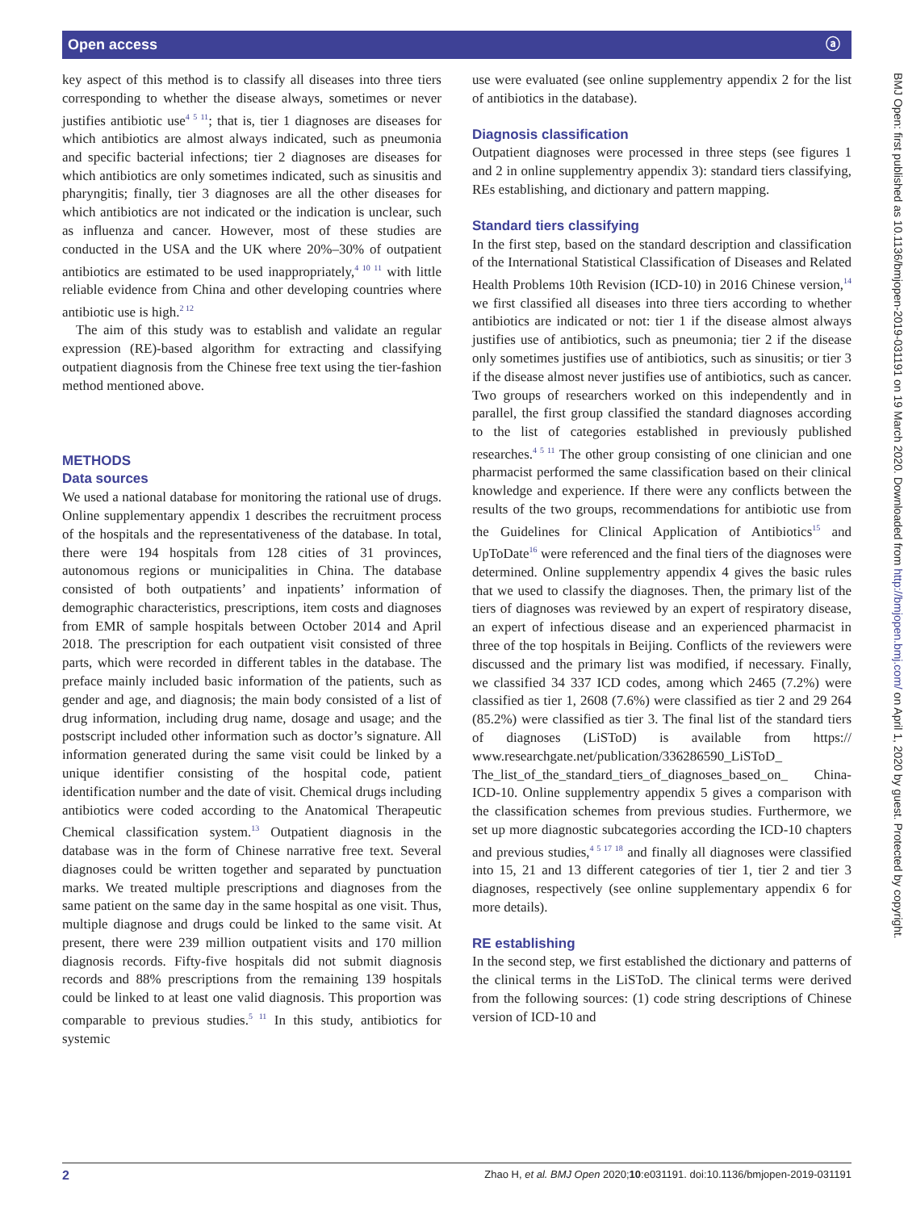Open access ⓐ
key aspect of this method is to classify all diseases into three tiers corresponding to whether the disease always, sometimes or never justifies antibiotic use<sup>4 5 11</sup>; that is, tier 1 diagnoses are diseases for which antibiotics are almost always indicated, such as pneumonia and specific bacterial infections; tier 2 diagnoses are diseases for which antibiotics are only sometimes indicated, such as sinusitis and pharyngitis; finally, tier 3 diagnoses are all the other diseases for which antibiotics are not indicated or the indication is unclear, such as influenza and cancer. However, most of these studies are conducted in the USA and the UK where 20%–30% of outpatient antibiotics are estimated to be used inappropriately,<sup>4 10 11</sup> with little reliable evidence from China and other developing countries where antibiotic use is high.<sup>2 12</sup>
The aim of this study was to establish and validate an regular expression (RE)-based algorithm for extracting and classifying outpatient diagnosis from the Chinese free text using the tier-fashion method mentioned above.
METHODS
Data sources
We used a national database for monitoring the rational use of drugs. Online supplementary appendix 1 describes the recruitment process of the hospitals and the representativeness of the database. In total, there were 194 hospitals from 128 cities of 31 provinces, autonomous regions or municipalities in China. The database consisted of both outpatients’ and inpatients’ information of demographic characteristics, prescriptions, item costs and diagnoses from EMR of sample hospitals between October 2014 and April 2018. The prescription for each outpatient visit consisted of three parts, which were recorded in different tables in the database. The preface mainly included basic information of the patients, such as gender and age, and diagnosis; the main body consisted of a list of drug information, including drug name, dosage and usage; and the postscript included other information such as doctor’s signature. All information generated during the same visit could be linked by a unique identifier consisting of the hospital code, patient identification number and the date of visit. Chemical drugs including antibiotics were coded according to the Anatomical Therapeutic Chemical classification system.<sup>13</sup> Outpatient diagnosis in the database was in the form of Chinese narrative free text. Several diagnoses could be written together and separated by punctuation marks. We treated multiple prescriptions and diagnoses from the same patient on the same day in the same hospital as one visit. Thus, multiple diagnose and drugs could be linked to the same visit. At present, there were 239 million outpatient visits and 170 million diagnosis records. Fifty-five hospitals did not submit diagnosis records and 88% prescriptions from the remaining 139 hospitals could be linked to at least one valid diagnosis. This proportion was comparable to previous studies.<sup>5 11</sup> In this study, antibiotics for systemic
use were evaluated (see online supplementry appendix 2 for the list of antibiotics in the database).
Diagnosis classification
Outpatient diagnoses were processed in three steps (see figures 1 and 2 in online supplementry appendix 3): standard tiers classifying, REs establishing, and dictionary and pattern mapping.
Standard tiers classifying
In the first step, based on the standard description and classification of the International Statistical Classification of Diseases and Related Health Problems 10th Revision (ICD-10) in 2016 Chinese version,<sup>14</sup> we first classified all diseases into three tiers according to whether antibiotics are indicated or not: tier 1 if the disease almost always justifies use of antibiotics, such as pneumonia; tier 2 if the disease only sometimes justifies use of antibiotics, such as sinusitis; or tier 3 if the disease almost never justifies use of antibiotics, such as cancer. Two groups of researchers worked on this independently and in parallel, the first group classified the standard diagnoses according to the list of categories established in previously published researches.<sup>4 5 11</sup> The other group consisting of one clinician and one pharmacist performed the same classification based on their clinical knowledge and experience. If there were any conflicts between the results of the two groups, recommendations for antibiotic use from the Guidelines for Clinical Application of Antibiotics<sup>15</sup> and UpToDate<sup>16</sup> were referenced and the final tiers of the diagnoses were determined. Online supplementry appendix 4 gives the basic rules that we used to classify the diagnoses. Then, the primary list of the tiers of diagnoses was reviewed by an expert of respiratory disease, an expert of infectious disease and an experienced pharmacist in three of the top hospitals in Beijing. Conflicts of the reviewers were discussed and the primary list was modified, if necessary. Finally, we classified 34 337 ICD codes, among which 2465 (7.2%) were classified as tier 1, 2608 (7.6%) were classified as tier 2 and 29 264 (85.2%) were classified as tier 3. The final list of the standard tiers of diagnoses (LiSToD) is available from https:// www.researchgate.net/publication/336286590_LiSToD_ The_list_of_the_standard_tiers_of_diagnoses_based_on_ China-ICD-10. Online supplementry appendix 5 gives a comparison with the classification schemes from previous studies. Furthermore, we set up more diagnostic subcategories according the ICD-10 chapters and previous studies,<sup>4 5 17 18</sup> and finally all diagnoses were classified into 15, 21 and 13 different categories of tier 1, tier 2 and tier 3 diagnoses, respectively (see online supplementary appendix 6 for more details).
RE establishing
In the second step, we first established the dictionary and patterns of the clinical terms in the LiSToD. The clinical terms were derived from the following sources: (1) code string descriptions of Chinese version of ICD-10 and
BMJ Open: first published as 10.1136/bmjopen-2019-031191 on 19 March 2020. Downloaded from http://bmjopen.bmj.com/ on April 1, 2020 by guest. Protected by copyright.
2 Zhao H, et al. BMJ Open 2020;10:e031191. doi:10.1136/bmjopen-2019-031191